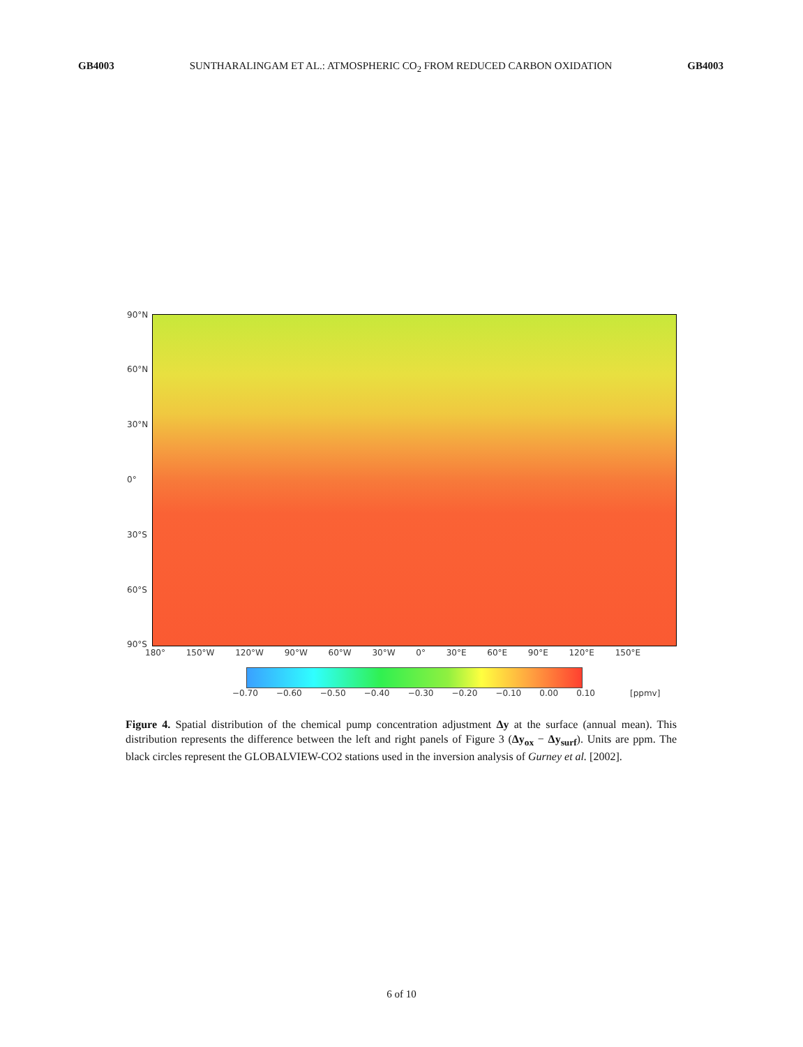GB4003 SUNTHARALINGAM ET AL.: ATMOSPHERIC CO<sub>2</sub> FROM REDUCED CARBON OXIDATION GB4003
90°N
60°N
30°N
0°
30°S
60°S
90°S
180° 150°W 120°W 90°W 60°W 30°W 0° 30°E 60°E 90°E 120°E 150°E
−0.70 −0.60 −0.50 −0.40 −0.30 −0.20 −0.10 0.00 0.10 [ppmv]
Figure 4. Spatial distribution of the chemical pump concentration adjustment Δy at the surface (annual mean). This distribution represents the difference between the left and right panels of Figure 3 (Δy<sub>ox</sub> − Δy<sub>surf</sub>). Units are ppm. The black circles represent the GLOBALVIEW-CO2 stations used in the inversion analysis of Gurney et al. [2002].
6 of 10